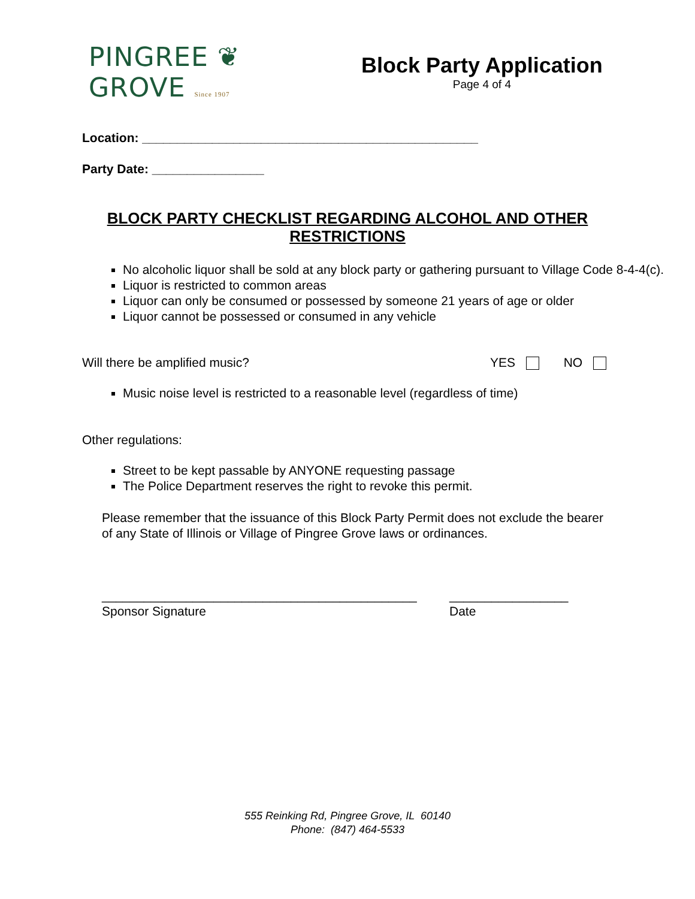PINGREE ❦ GROVE Since 1907
Block Party Application
Page 4 of 4
Location: ________________________________________________
Party Date: ________________
BLOCK PARTY CHECKLIST REGARDING ALCOHOL AND OTHER RESTRICTIONS
No alcoholic liquor shall be sold at any block party or gathering pursuant to Village Code 8-4-4(c).
Liquor is restricted to common areas
Liquor can only be consumed or possessed by someone 21 years of age or older
Liquor cannot be possessed or consumed in any vehicle
Will there be amplified music? YES NO
Music noise level is restricted to a reasonable level (regardless of time)
Other regulations:
Street to be kept passable by ANYONE requesting passage
The Police Department reserves the right to revoke this permit.
Please remember that the issuance of this Block Party Permit does not exclude the bearer of any State of Illinois or Village of Pingree Grove laws or ordinances.
_____________________________________________
Sponsor Signature
_________________
Date
555 Reinking Rd, Pingree Grove, IL 60140
Phone: (847) 464-5533